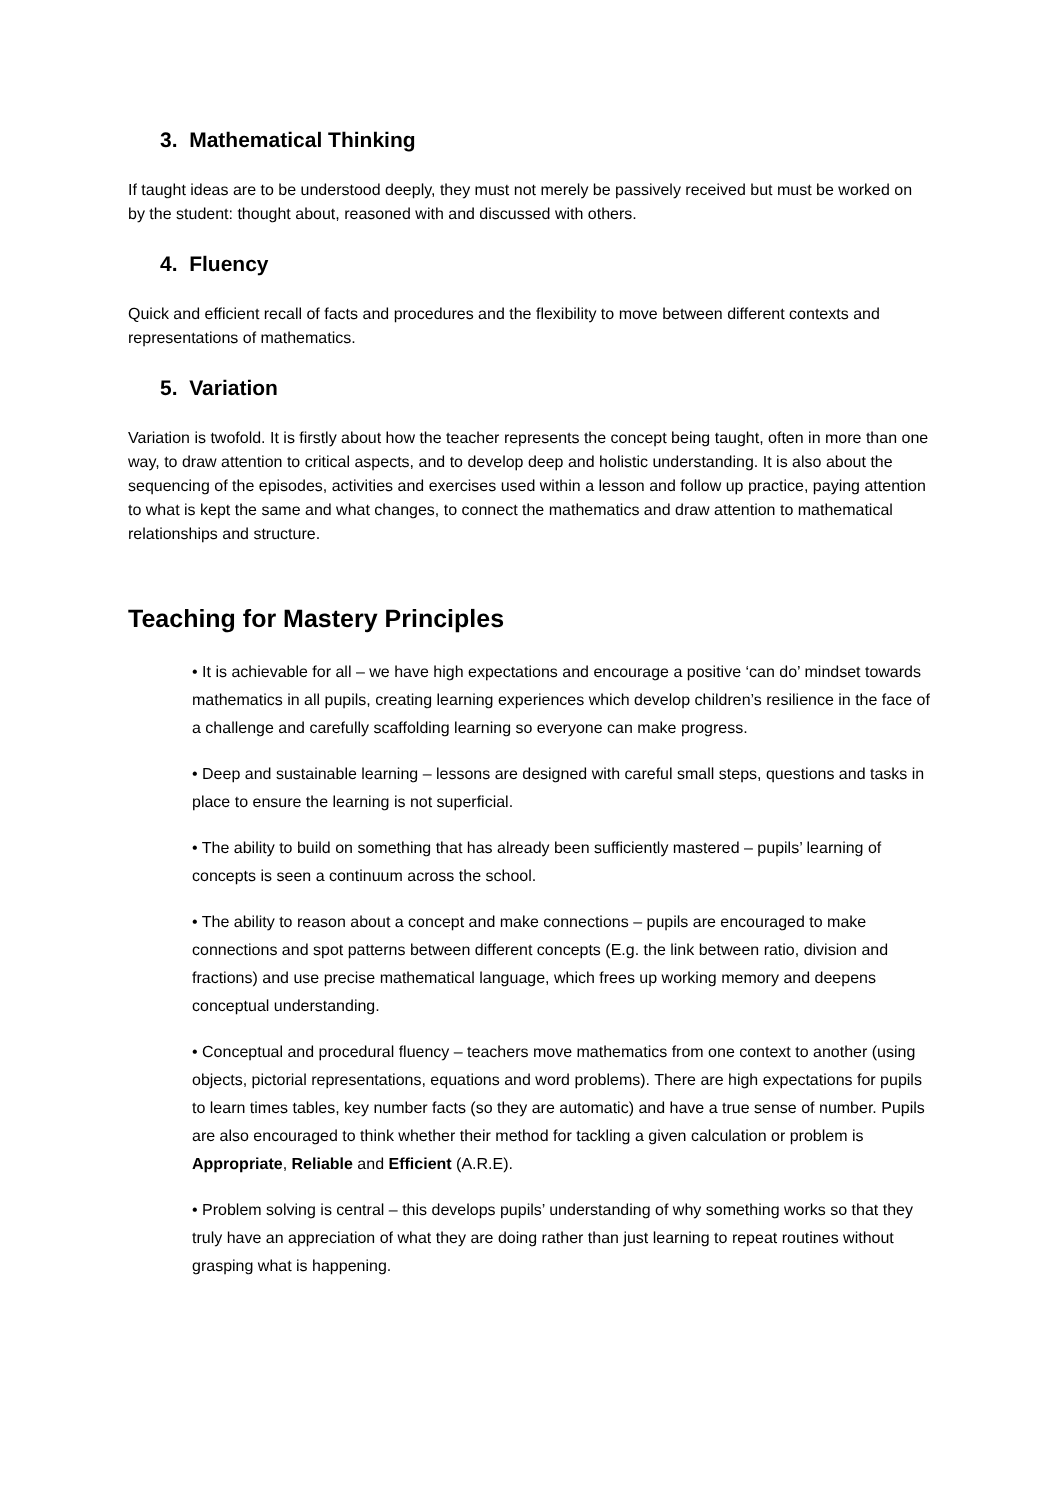3. Mathematical Thinking
If taught ideas are to be understood deeply, they must not merely be passively received but must be worked on by the student: thought about, reasoned with and discussed with others.
4. Fluency
Quick and efficient recall of facts and procedures and the flexibility to move between different contexts and representations of mathematics.
5. Variation
Variation is twofold. It is firstly about how the teacher represents the concept being taught, often in more than one way, to draw attention to critical aspects, and to develop deep and holistic understanding. It is also about the sequencing of the episodes, activities and exercises used within a lesson and follow up practice, paying attention to what is kept the same and what changes, to connect the mathematics and draw attention to mathematical relationships and structure.
Teaching for Mastery Principles
• It is achievable for all – we have high expectations and encourage a positive ‘can do’ mindset towards mathematics in all pupils, creating learning experiences which develop children’s resilience in the face of a challenge and carefully scaffolding learning so everyone can make progress.
• Deep and sustainable learning – lessons are designed with careful small steps, questions and tasks in place to ensure the learning is not superficial.
• The ability to build on something that has already been sufficiently mastered – pupils’ learning of concepts is seen a continuum across the school.
• The ability to reason about a concept and make connections – pupils are encouraged to make connections and spot patterns between different concepts (E.g. the link between ratio, division and fractions) and use precise mathematical language, which frees up working memory and deepens conceptual understanding.
• Conceptual and procedural fluency – teachers move mathematics from one context to another (using objects, pictorial representations, equations and word problems). There are high expectations for pupils to learn times tables, key number facts (so they are automatic) and have a true sense of number. Pupils are also encouraged to think whether their method for tackling a given calculation or problem is Appropriate, Reliable and Efficient (A.R.E).
• Problem solving is central – this develops pupils’ understanding of why something works so that they truly have an appreciation of what they are doing rather than just learning to repeat routines without grasping what is happening.